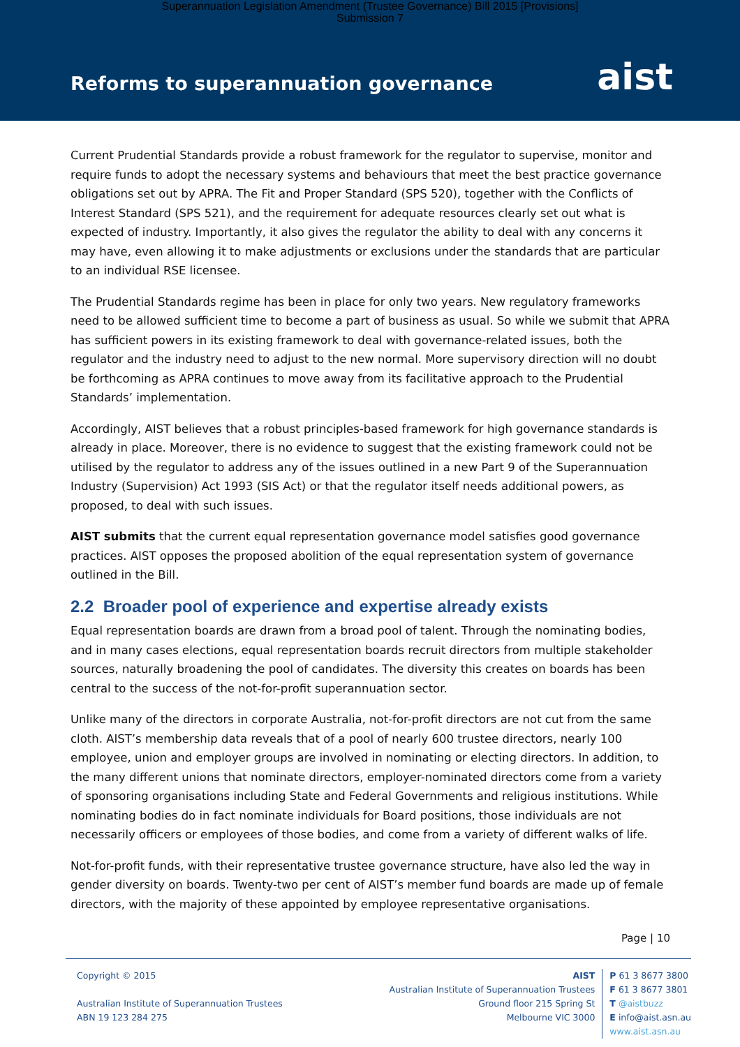Superannuation Legislation Amendment (Trustee Governance) Bill 2015 [Provisions]
Submission 7
Reforms to superannuation governance
aist
Current Prudential Standards provide a robust framework for the regulator to supervise, monitor and require funds to adopt the necessary systems and behaviours that meet the best practice governance obligations set out by APRA. The Fit and Proper Standard (SPS 520), together with the Conflicts of Interest Standard (SPS 521), and the requirement for adequate resources clearly set out what is expected of industry. Importantly, it also gives the regulator the ability to deal with any concerns it may have, even allowing it to make adjustments or exclusions under the standards that are particular to an individual RSE licensee.
The Prudential Standards regime has been in place for only two years. New regulatory frameworks need to be allowed sufficient time to become a part of business as usual. So while we submit that APRA has sufficient powers in its existing framework to deal with governance-related issues, both the regulator and the industry need to adjust to the new normal. More supervisory direction will no doubt be forthcoming as APRA continues to move away from its facilitative approach to the Prudential Standards’ implementation.
Accordingly, AIST believes that a robust principles-based framework for high governance standards is already in place. Moreover, there is no evidence to suggest that the existing framework could not be utilised by the regulator to address any of the issues outlined in a new Part 9 of the Superannuation Industry (Supervision) Act 1993 (SIS Act) or that the regulator itself needs additional powers, as proposed, to deal with such issues.
AIST submits that the current equal representation governance model satisfies good governance practices. AIST opposes the proposed abolition of the equal representation system of governance outlined in the Bill.
2.2 Broader pool of experience and expertise already exists
Equal representation boards are drawn from a broad pool of talent. Through the nominating bodies, and in many cases elections, equal representation boards recruit directors from multiple stakeholder sources, naturally broadening the pool of candidates. The diversity this creates on boards has been central to the success of the not-for-profit superannuation sector.
Unlike many of the directors in corporate Australia, not-for-profit directors are not cut from the same cloth. AIST’s membership data reveals that of a pool of nearly 600 trustee directors, nearly 100 employee, union and employer groups are involved in nominating or electing directors. In addition, to the many different unions that nominate directors, employer-nominated directors come from a variety of sponsoring organisations including State and Federal Governments and religious institutions. While nominating bodies do in fact nominate individuals for Board positions, those individuals are not necessarily officers or employees of those bodies, and come from a variety of different walks of life.
Not-for-profit funds, with their representative trustee governance structure, have also led the way in gender diversity on boards. Twenty-two per cent of AIST’s member fund boards are made up of female directors, with the majority of these appointed by employee representative organisations.
Page | 10
Copyright © 2015
Australian Institute of Superannuation Trustees
ABN 19 123 284 275
AIST
Australian Institute of Superannuation Trustees
Ground floor 215 Spring St
Melbourne VIC 3000
P 61 3 8677 3800
F 61 3 8677 3801
T @aistbuzz
E info@aist.asn.au
www.aist.asn.au